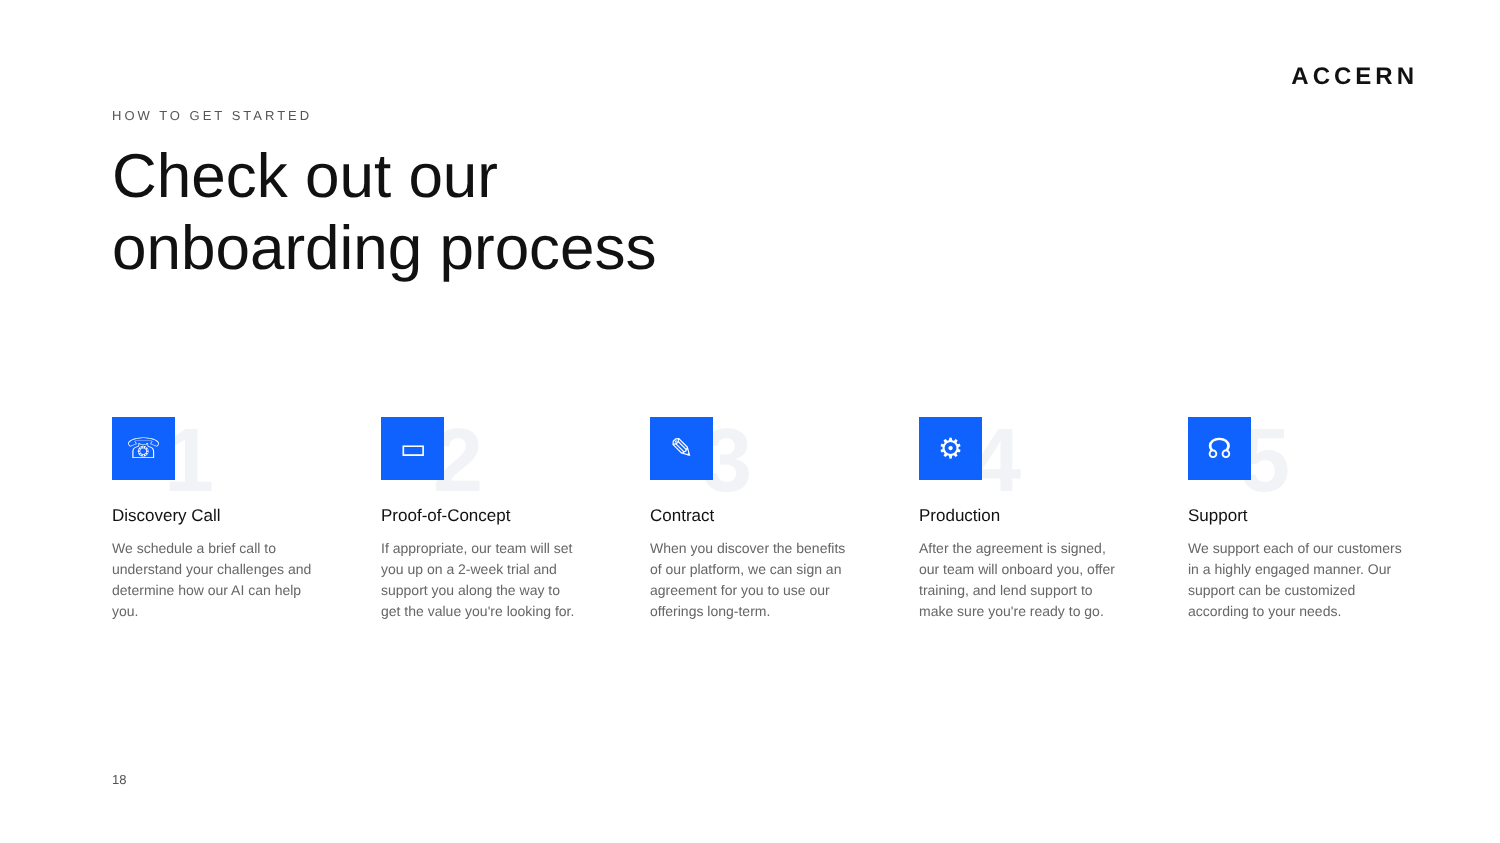ACCERN
HOW TO GET STARTED
Check out our
onboarding process
1
☏
Discovery Call
We schedule a brief call to understand your challenges and determine how our AI can help you.
2
▭
Proof-of-Concept
If appropriate, our team will set you up on a 2-week trial and support you along the way to get the value you're looking for.
3
✎
Contract
When you discover the benefits of our platform, we can sign an agreement for you to use our offerings long-term.
4
⚙
Production
After the agreement is signed, our team will onboard you, offer training, and lend support to make sure you're ready to go.
5
☊
Support
We support each of our customers in a highly engaged manner. Our support can be customized according to your needs.
18